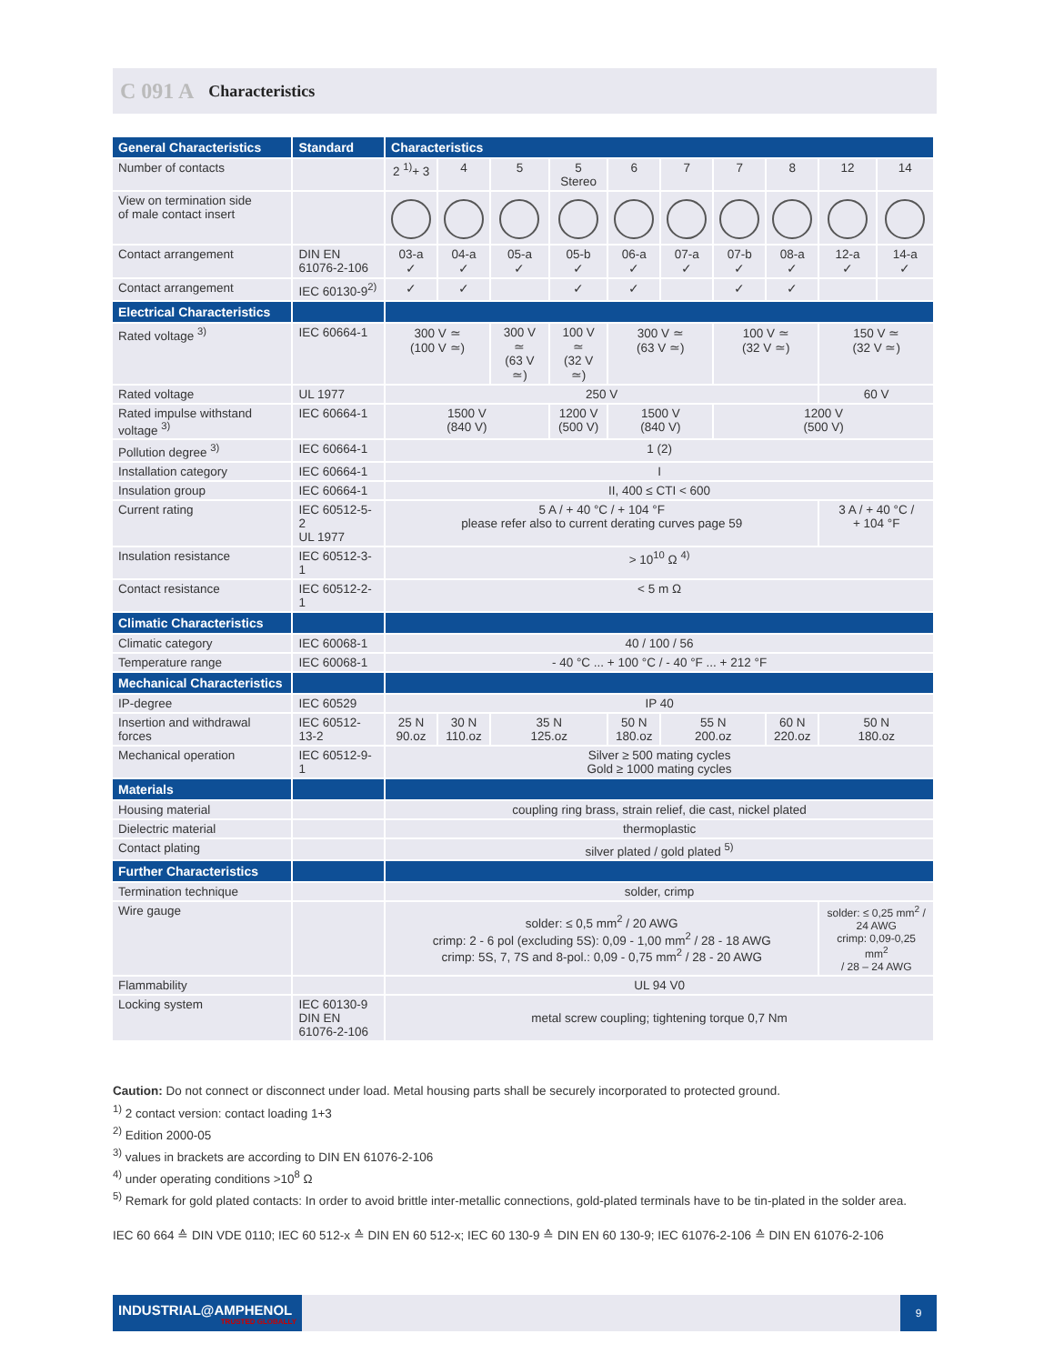C 091 A Characteristics
| General Characteristics | Standard | Characteristics | | | | | | | | | |
| --- | --- | --- | --- | --- | --- | --- | --- | --- | --- | --- | --- |
| Number of contacts | | 2 <sup>1)</sup>+ 3 | 4 | 5 | 5 Stereo | 6 | 7 | 7 | 8 | 12 | 14 |
| View on termination side of male contact insert | | | | | | | | | | | |
| Contact arrangement | DIN EN 61076-2-106 | 03-a ✓ | 04-a ✓ | 05-a ✓ | 05-b ✓ | 06-a ✓ | 07-a ✓ | 07-b ✓ | 08-a ✓ | 12-a ✓ | 14-a ✓ |
| Contact arrangement | IEC 60130-9<sup>2)</sup> | ✓ | ✓ | | ✓ | ✓ | | ✓ | ✓ | | |
| Electrical Characteristics | | | | | | | | | | | |
| Rated voltage <sup>3)</sup> | IEC 60664-1 | 300 V ≃ (100 V ≃) | | 300 V ≃ (63 V ≃) | 100 V ≃ (32 V ≃) | 300 V ≃ (63 V ≃) | | 100 V ≃ (32 V ≃) | | 150 V ≃ (32 V ≃) | |
| Rated voltage | UL 1977 | 250 V | | | | | | | | 60 V | |
| Rated impulse withstand voltage <sup>3)</sup> | IEC 60664-1 | 1500 V (840 V) | | | 1200 V (500 V) | 1500 V (840 V) | | 1200 V (500 V) | | | |
| Pollution degree <sup>3)</sup> | IEC 60664-1 | 1 (2) | | | | | | | | | |
| Installation category | IEC 60664-1 | I | | | | | | | | | |
| Insulation group | IEC 60664-1 | II, 400 ≤ CTI < 600 | | | | | | | | | |
| Current rating | IEC 60512-5-2 UL 1977 | 5 A / + 40 °C / + 104 °F please refer also to current derating curves page 59 | | | | | | | | 3 A / + 40 °C / + 104 °F | |
| Insulation resistance | IEC 60512-3-1 | > 10<sup>10</sup> Ω <sup>4)</sup> | | | | | | | | | |
| Contact resistance | IEC 60512-2-1 | < 5 m Ω | | | | | | | | | |
| Climatic Characteristics | | | | | | | | | | | |
| Climatic category | IEC 60068-1 | 40 / 100 / 56 | | | | | | | | | |
| Temperature range | IEC 60068-1 | - 40 °C ... + 100 °C / - 40 °F ... + 212 °F | | | | | | | | | |
| Mechanical Characteristics | | | | | | | | | | | |
| IP-degree | IEC 60529 | IP 40 | | | | | | | | | |
| Insertion and withdrawal forces | IEC 60512-13-2 | 25 N 90.oz | 30 N 110.oz | 35 N 125.oz | | 50 N 180.oz | 55 N 200.oz | | 60 N 220.oz | 50 N 180.oz | |
| Mechanical operation | IEC 60512-9-1 | Silver ≥ 500 mating cycles Gold ≥ 1000 mating cycles | | | | | | | | | |
| Materials | | | | | | | | | | | |
| Housing material | | coupling ring brass, strain relief, die cast, nickel plated | | | | | | | | | |
| Dielectric material | | thermoplastic | | | | | | | | | |
| Contact plating | | silver plated / gold plated <sup>5)</sup> | | | | | | | | | |
| Further Characteristics | | | | | | | | | | | |
| Termination technique | | solder, crimp | | | | | | | | | |
| Wire gauge | | solder: ≤ 0,5 mm<sup>2</sup> / 20 AWG crimp: 2 - 6 pol (excluding 5S): 0,09 - 1,00 mm<sup>2</sup> / 28 - 18 AWG crimp: 5S, 7, 7S and 8-pol.: 0,09 - 0,75 mm<sup>2</sup> / 28 - 20 AWG | | | | | | | | solder: ≤ 0,25 mm<sup>2</sup> / 24 AWG crimp: 0,09-0,25 mm<sup>2</sup> / 28 – 24 AWG | |
| Flammability | | UL 94 V0 | | | | | | | | | |
| Locking system | IEC 60130-9 DIN EN 61076-2-106 | metal screw coupling; tightening torque 0,7 Nm | | | | | | | | | |
Caution: Do not connect or disconnect under load. Metal housing parts shall be securely incorporated to protected ground.
<sup>1)</sup> 2 contact version: contact loading 1+3
<sup>2)</sup> Edition 2000-05
<sup>3)</sup> values in brackets are according to DIN EN 61076-2-106
<sup>4)</sup> under operating conditions >10<sup>8</sup> Ω
<sup>5)</sup> Remark for gold plated contacts: In order to avoid brittle inter-metallic connections, gold-plated terminals have to be tin-plated in the solder area.
IEC 60 664 ≙ DIN VDE 0110; IEC 60 512-x ≙ DIN EN 60 512-x; IEC 60 130-9 ≙ DIN EN 60 130-9; IEC 61076-2-106 ≙ DIN EN 61076-2-106
INDUSTRIAL@AMPHENOL
TRUSTED GLOBALLY
9